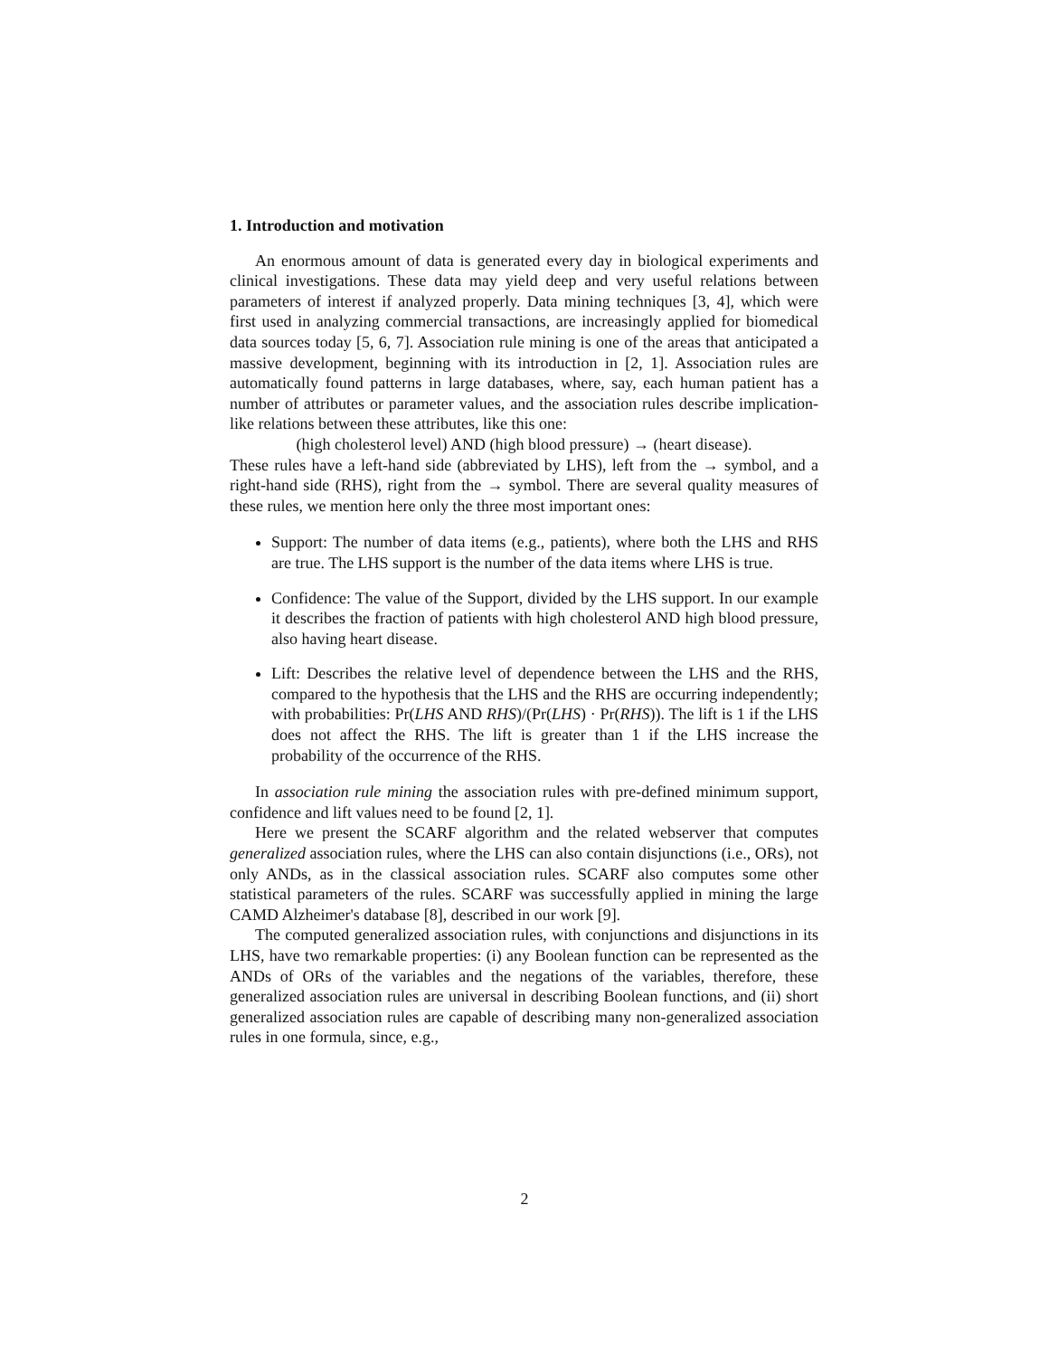1. Introduction and motivation
An enormous amount of data is generated every day in biological experiments and clinical investigations. These data may yield deep and very useful relations between parameters of interest if analyzed properly. Data mining techniques [3, 4], which were first used in analyzing commercial transactions, are increasingly applied for biomedical data sources today [5, 6, 7]. Association rule mining is one of the areas that anticipated a massive development, beginning with its introduction in [2, 1]. Association rules are automatically found patterns in large databases, where, say, each human patient has a number of attributes or parameter values, and the association rules describe implication-like relations between these attributes, like this one:
(high cholesterol level) AND (high blood pressure) → (heart disease).
These rules have a left-hand side (abbreviated by LHS), left from the → symbol, and a right-hand side (RHS), right from the → symbol. There are several quality measures of these rules, we mention here only the three most important ones:
Support: The number of data items (e.g., patients), where both the LHS and RHS are true. The LHS support is the number of the data items where LHS is true.
Confidence: The value of the Support, divided by the LHS support. In our example it describes the fraction of patients with high cholesterol AND high blood pressure, also having heart disease.
Lift: Describes the relative level of dependence between the LHS and the RHS, compared to the hypothesis that the LHS and the RHS are occurring independently; with probabilities: Pr(LHS AND RHS)/(Pr(LHS) · Pr(RHS)). The lift is 1 if the LHS does not affect the RHS. The lift is greater than 1 if the LHS increase the probability of the occurrence of the RHS.
In association rule mining the association rules with pre-defined minimum support, confidence and lift values need to be found [2, 1].
Here we present the SCARF algorithm and the related webserver that computes generalized association rules, where the LHS can also contain disjunctions (i.e., ORs), not only ANDs, as in the classical association rules. SCARF also computes some other statistical parameters of the rules. SCARF was successfully applied in mining the large CAMD Alzheimer's database [8], described in our work [9].
The computed generalized association rules, with conjunctions and disjunctions in its LHS, have two remarkable properties: (i) any Boolean function can be represented as the ANDs of ORs of the variables and the negations of the variables, therefore, these generalized association rules are universal in describing Boolean functions, and (ii) short generalized association rules are capable of describing many non-generalized association rules in one formula, since, e.g.,
2